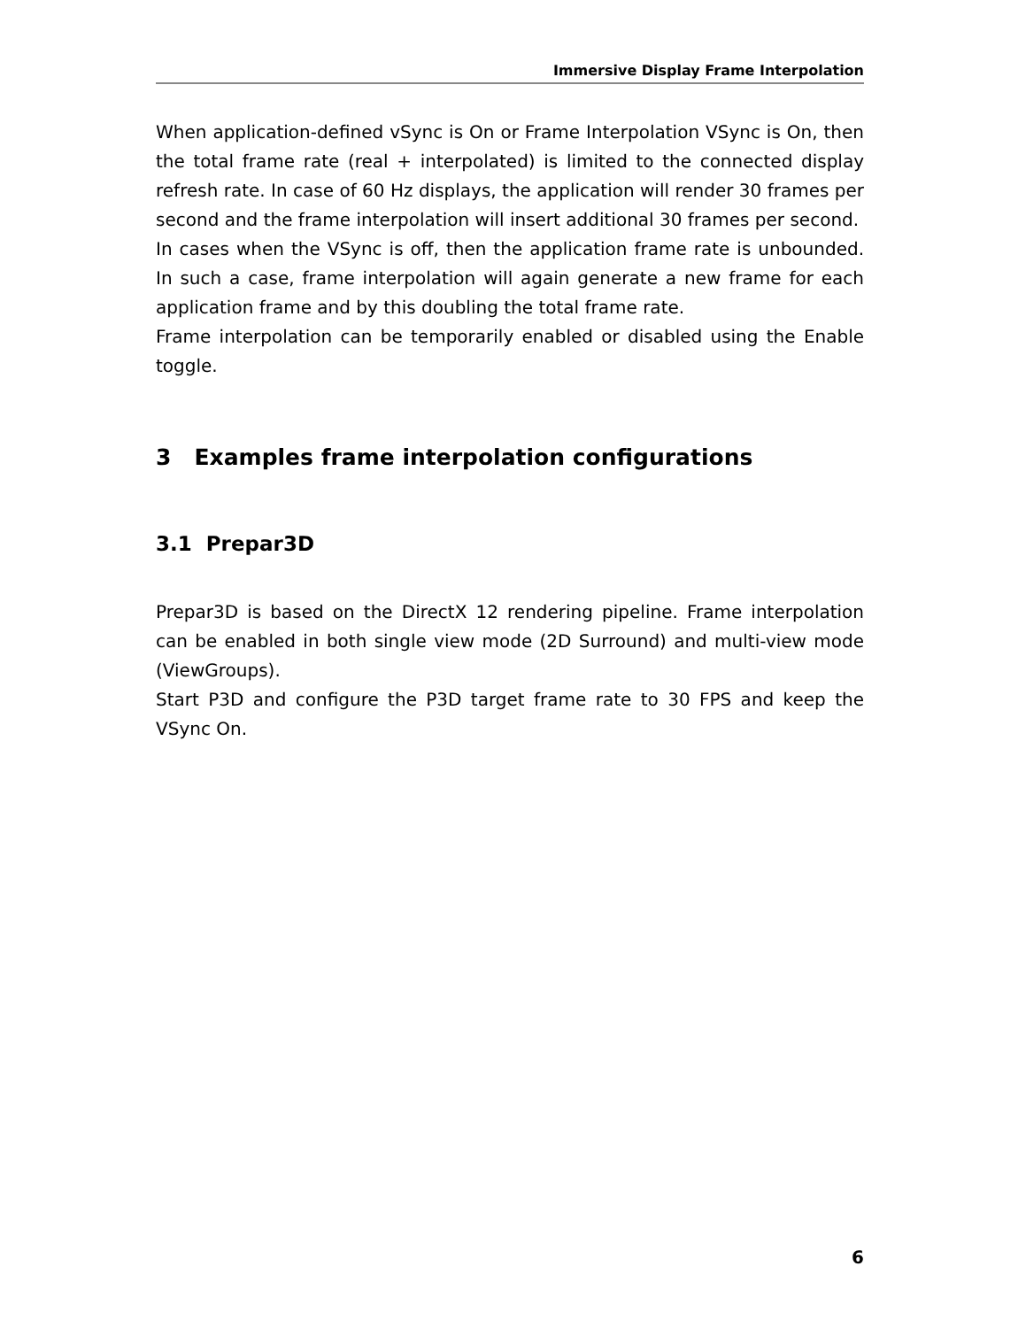Immersive Display Frame Interpolation
When application-defined vSync is On or Frame Interpolation VSync is On, then the total frame rate (real + interpolated) is limited to the connected display refresh rate. In case of 60 Hz displays, the application will render 30 frames per second and the frame interpolation will insert additional 30 frames per second.
In cases when the VSync is off, then the application frame rate is unbounded. In such a case, frame interpolation will again generate a new frame for each application frame and by this doubling the total frame rate.
Frame interpolation can be temporarily enabled or disabled using the Enable toggle.
3 Examples frame interpolation configurations
3.1 Prepar3D
Prepar3D is based on the DirectX 12 rendering pipeline. Frame interpolation can be enabled in both single view mode (2D Surround) and multi-view mode (ViewGroups).
Start P3D and configure the P3D target frame rate to 30 FPS and keep the VSync On.
6